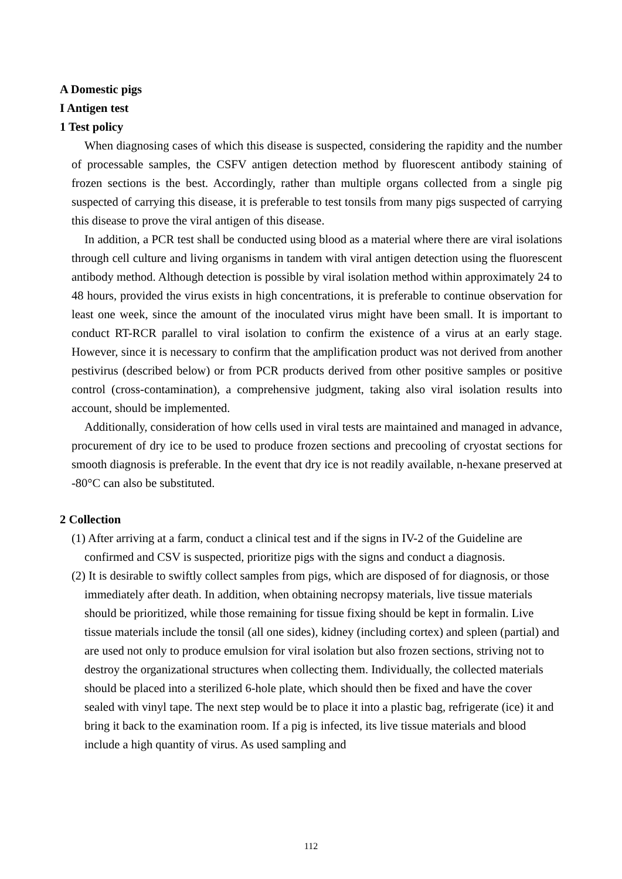A Domestic pigs
I Antigen test
1 Test policy
When diagnosing cases of which this disease is suspected, considering the rapidity and the number of processable samples, the CSFV antigen detection method by fluorescent antibody staining of frozen sections is the best. Accordingly, rather than multiple organs collected from a single pig suspected of carrying this disease, it is preferable to test tonsils from many pigs suspected of carrying this disease to prove the viral antigen of this disease.
In addition, a PCR test shall be conducted using blood as a material where there are viral isolations through cell culture and living organisms in tandem with viral antigen detection using the fluorescent antibody method. Although detection is possible by viral isolation method within approximately 24 to 48 hours, provided the virus exists in high concentrations, it is preferable to continue observation for least one week, since the amount of the inoculated virus might have been small. It is important to conduct RT-RCR parallel to viral isolation to confirm the existence of a virus at an early stage. However, since it is necessary to confirm that the amplification product was not derived from another pestivirus (described below) or from PCR products derived from other positive samples or positive control (cross-contamination), a comprehensive judgment, taking also viral isolation results into account, should be implemented.
Additionally, consideration of how cells used in viral tests are maintained and managed in advance, procurement of dry ice to be used to produce frozen sections and precooling of cryostat sections for smooth diagnosis is preferable. In the event that dry ice is not readily available, n-hexane preserved at -80°C can also be substituted.
2 Collection
(1) After arriving at a farm, conduct a clinical test and if the signs in IV-2 of the Guideline are confirmed and CSV is suspected, prioritize pigs with the signs and conduct a diagnosis.
(2) It is desirable to swiftly collect samples from pigs, which are disposed of for diagnosis, or those immediately after death. In addition, when obtaining necropsy materials, live tissue materials should be prioritized, while those remaining for tissue fixing should be kept in formalin. Live tissue materials include the tonsil (all one sides), kidney (including cortex) and spleen (partial) and are used not only to produce emulsion for viral isolation but also frozen sections, striving not to destroy the organizational structures when collecting them. Individually, the collected materials should be placed into a sterilized 6-hole plate, which should then be fixed and have the cover sealed with vinyl tape. The next step would be to place it into a plastic bag, refrigerate (ice) it and bring it back to the examination room. If a pig is infected, its live tissue materials and blood include a high quantity of virus. As used sampling and
112